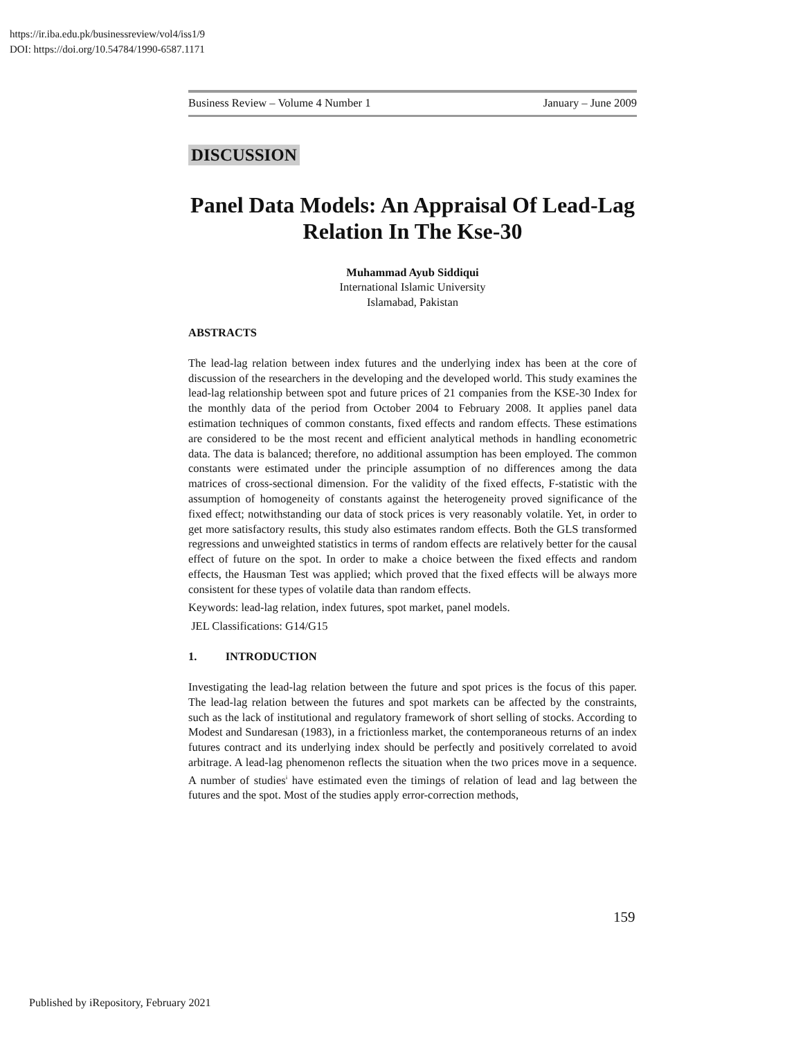https://ir.iba.edu.pk/businessreview/vol4/iss1/9
DOI: https://doi.org/10.54784/1990-6587.1171
Business Review – Volume 4 Number 1 January – June 2009
DISCUSSION
Panel Data Models: An Appraisal Of Lead-Lag Relation In The Kse-30
Muhammad Ayub Siddiqui
International Islamic University
Islamabad, Pakistan
ABSTRACTS
The lead-lag relation between index futures and the underlying index has been at the core of discussion of the researchers in the developing and the developed world. This study examines the lead-lag relationship between spot and future prices of 21 companies from the KSE-30 Index for the monthly data of the period from October 2004 to February 2008. It applies panel data estimation techniques of common constants, fixed effects and random effects. These estimations are considered to be the most recent and efficient analytical methods in handling econometric data. The data is balanced; therefore, no additional assumption has been employed. The common constants were estimated under the principle assumption of no differences among the data matrices of cross-sectional dimension. For the validity of the fixed effects, F-statistic with the assumption of homogeneity of constants against the heterogeneity proved significance of the fixed effect; notwithstanding our data of stock prices is very reasonably volatile. Yet, in order to get more satisfactory results, this study also estimates random effects. Both the GLS transformed regressions and unweighted statistics in terms of random effects are relatively better for the causal effect of future on the spot. In order to make a choice between the fixed effects and random effects, the Hausman Test was applied; which proved that the fixed effects will be always more consistent for these types of volatile data than random effects.
Keywords: lead-lag relation, index futures, spot market, panel models.
JEL Classifications: G14/G15
1. INTRODUCTION
Investigating the lead-lag relation between the future and spot prices is the focus of this paper. The lead-lag relation between the futures and spot markets can be affected by the constraints, such as the lack of institutional and regulatory framework of short selling of stocks. According to Modest and Sundaresan (1983), in a frictionless market, the contemporaneous returns of an index futures contract and its underlying index should be perfectly and positively correlated to avoid arbitrage. A lead-lag phenomenon reflects the situation when the two prices move in a sequence. A number of studies<sup>i</sup> have estimated even the timings of relation of lead and lag between the futures and the spot. Most of the studies apply error-correction methods,
159
Published by iRepository, February 2021